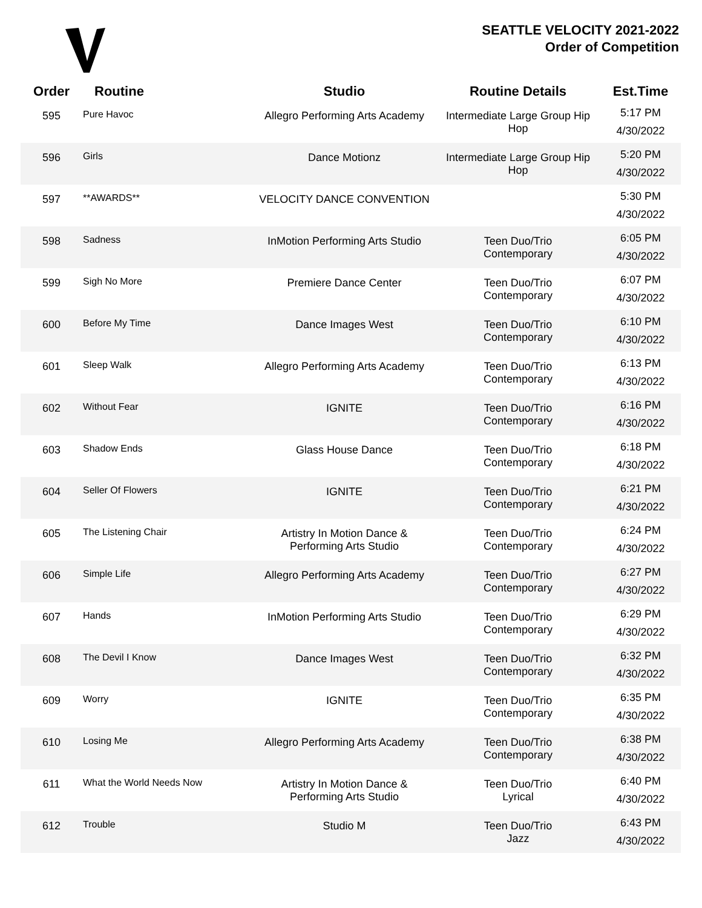SEATTLE VELOCITY 2021-2022
Order of Competition
| Order | Routine | Studio | Routine Details | Est.Time |
| --- | --- | --- | --- | --- |
| 595 | Pure Havoc | Allegro Performing Arts Academy | Intermediate Large Group Hip Hop | 5:17 PM 4/30/2022 |
| 596 | Girls | Dance Motionz | Intermediate Large Group Hip Hop | 5:20 PM 4/30/2022 |
| 597 | **AWARDS** | VELOCITY DANCE CONVENTION | | 5:30 PM 4/30/2022 |
| 598 | Sadness | InMotion Performing Arts Studio | Teen Duo/Trio Contemporary | 6:05 PM 4/30/2022 |
| 599 | Sigh No More | Premiere Dance Center | Teen Duo/Trio Contemporary | 6:07 PM 4/30/2022 |
| 600 | Before My Time | Dance Images West | Teen Duo/Trio Contemporary | 6:10 PM 4/30/2022 |
| 601 | Sleep Walk | Allegro Performing Arts Academy | Teen Duo/Trio Contemporary | 6:13 PM 4/30/2022 |
| 602 | Without Fear | IGNITE | Teen Duo/Trio Contemporary | 6:16 PM 4/30/2022 |
| 603 | Shadow Ends | Glass House Dance | Teen Duo/Trio Contemporary | 6:18 PM 4/30/2022 |
| 604 | Seller Of Flowers | IGNITE | Teen Duo/Trio Contemporary | 6:21 PM 4/30/2022 |
| 605 | The Listening Chair | Artistry In Motion Dance & Performing Arts Studio | Teen Duo/Trio Contemporary | 6:24 PM 4/30/2022 |
| 606 | Simple Life | Allegro Performing Arts Academy | Teen Duo/Trio Contemporary | 6:27 PM 4/30/2022 |
| 607 | Hands | InMotion Performing Arts Studio | Teen Duo/Trio Contemporary | 6:29 PM 4/30/2022 |
| 608 | The Devil I Know | Dance Images West | Teen Duo/Trio Contemporary | 6:32 PM 4/30/2022 |
| 609 | Worry | IGNITE | Teen Duo/Trio Contemporary | 6:35 PM 4/30/2022 |
| 610 | Losing Me | Allegro Performing Arts Academy | Teen Duo/Trio Contemporary | 6:38 PM 4/30/2022 |
| 611 | What the World Needs Now | Artistry In Motion Dance & Performing Arts Studio | Teen Duo/Trio Lyrical | 6:40 PM 4/30/2022 |
| 612 | Trouble | Studio M | Teen Duo/Trio Jazz | 6:43 PM 4/30/2022 |